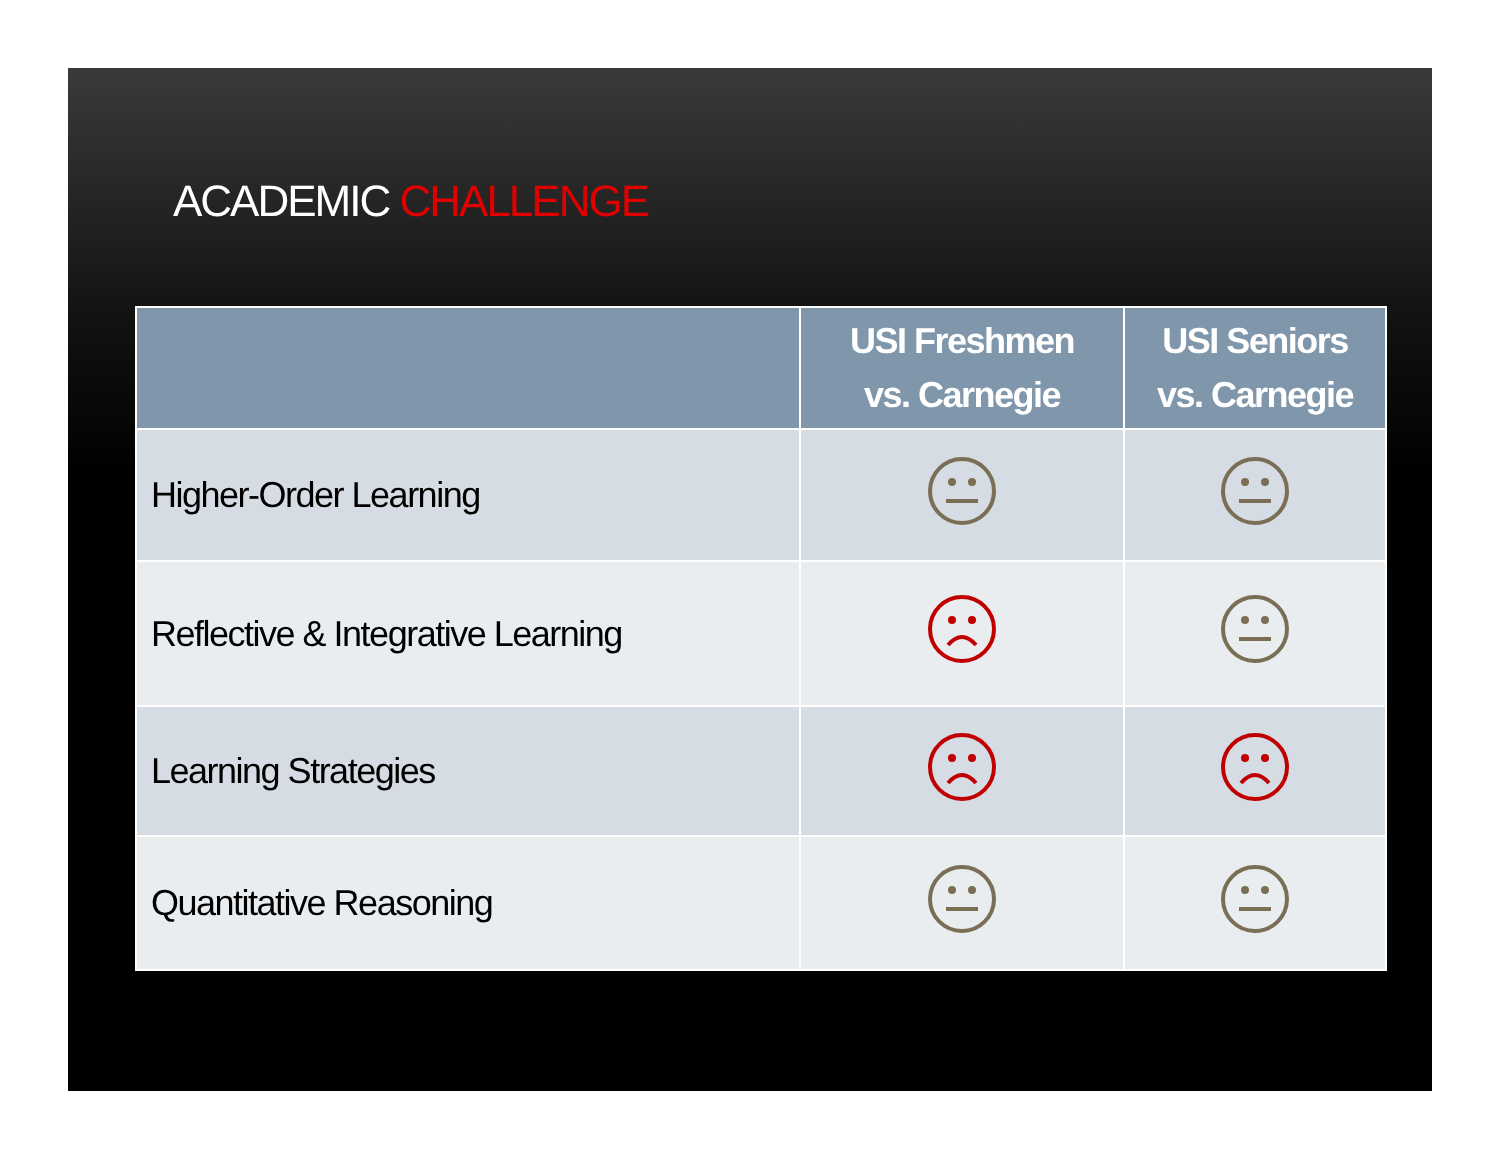ACADEMIC CHALLENGE
| | USI Freshmen vs. Carnegie | USI Seniors vs. Carnegie |
| --- | --- | --- |
| Higher-Order Learning | | |
| Reflective & Integrative Learning | | |
| Learning Strategies | | |
| Quantitative Reasoning | | |